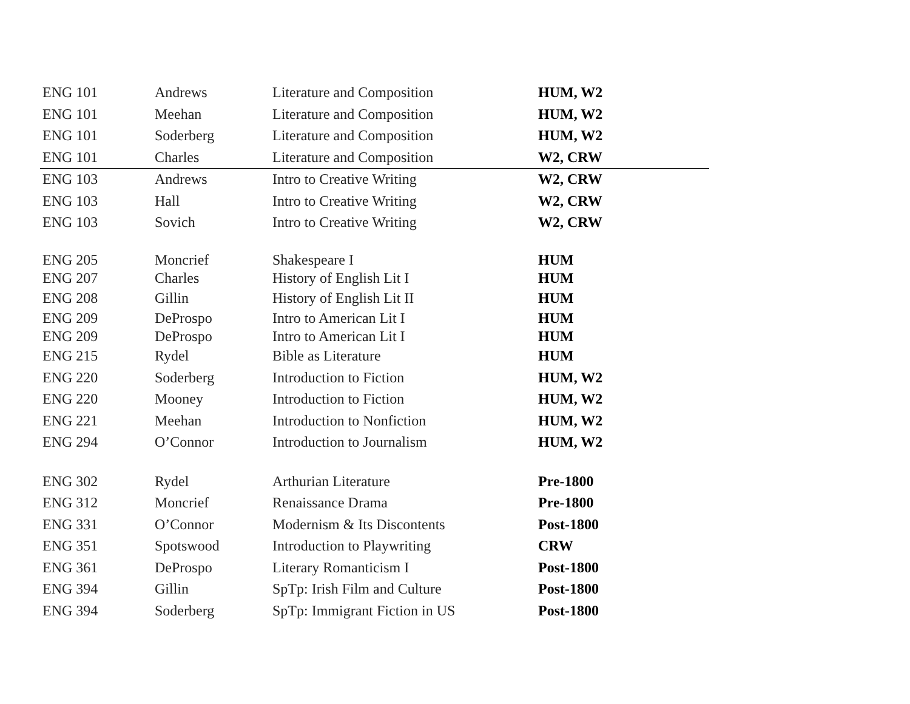| ENG 101 | Andrews | Literature and Composition | HUM, W2 |
| ENG 101 | Meehan | Literature and Composition | HUM, W2 |
| ENG 101 | Soderberg | Literature and Composition | HUM, W2 |
| ENG 101 | Charles | Literature and Composition | W2, CRW |
| ENG 103 | Andrews | Intro to Creative Writing | W2, CRW |
| ENG 103 | Hall | Intro to Creative Writing | W2, CRW |
| ENG 103 | Sovich | Intro to Creative Writing | W2, CRW |
| ENG 205 | Moncrief | Shakespeare I | HUM |
| ENG 207 | Charles | History of English Lit I | HUM |
| ENG 208 | Gillin | History of English Lit II | HUM |
| ENG 209 | DeProspo | Intro to American Lit I | HUM |
| ENG 209 | DeProspo | Intro to American Lit I | HUM |
| ENG 215 | Rydel | Bible as Literature | HUM |
| ENG 220 | Soderberg | Introduction to Fiction | HUM, W2 |
| ENG 220 | Mooney | Introduction to Fiction | HUM, W2 |
| ENG 221 | Meehan | Introduction to Nonfiction | HUM, W2 |
| ENG 294 | O’Connor | Introduction to Journalism | HUM, W2 |
| ENG 302 | Rydel | Arthurian Literature | Pre-1800 |
| ENG 312 | Moncrief | Renaissance Drama | Pre-1800 |
| ENG 331 | O’Connor | Modernism & Its Discontents | Post-1800 |
| ENG 351 | Spotswood | Introduction to Playwriting | CRW |
| ENG 361 | DeProspo | Literary Romanticism I | Post-1800 |
| ENG 394 | Gillin | SpTp: Irish Film and Culture | Post-1800 |
| ENG 394 | Soderberg | SpTp: Immigrant Fiction in US | Post-1800 |